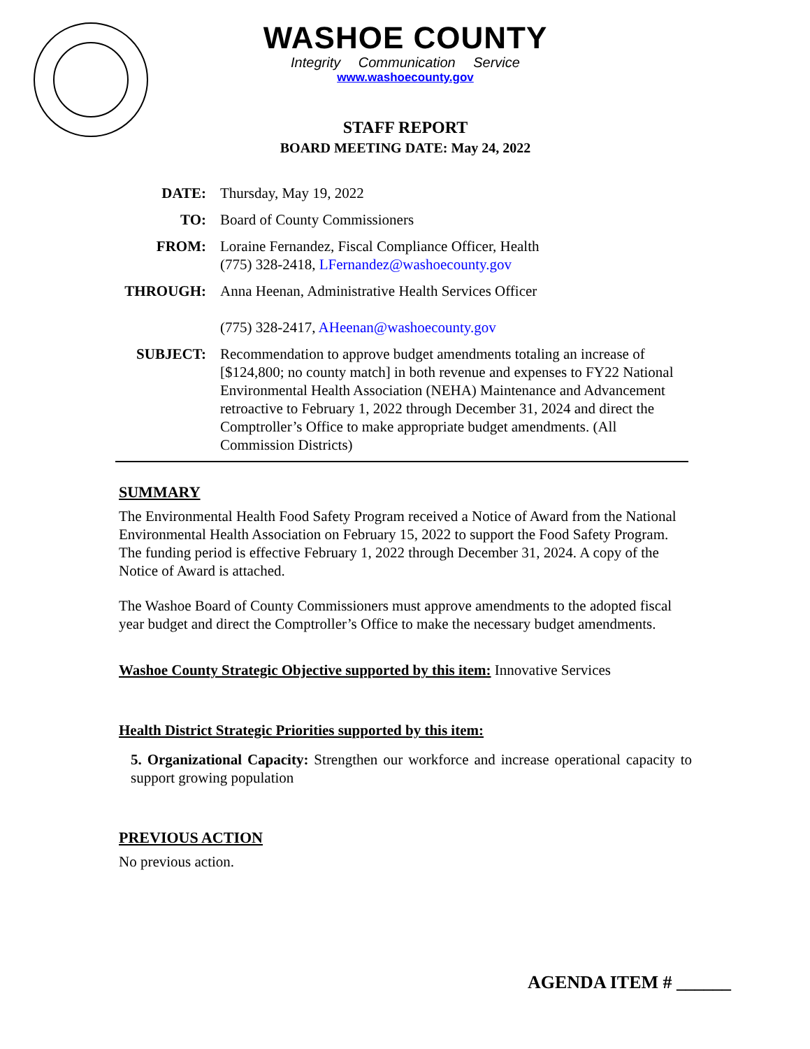WASHOE COUNTY
Integrity Communication Service
www.washoecounty.gov
STAFF REPORT
BOARD MEETING DATE: May 24, 2022
| DATE: | Thursday, May 19, 2022 |
| TO: | Board of County Commissioners |
| FROM: | Loraine Fernandez, Fiscal Compliance Officer, Health (775) 328-2418, LFernandez@washoecounty.gov |
| THROUGH: | Anna Heenan, Administrative Health Services Officer (775) 328-2417, AHeenan@washoecounty.gov |
| SUBJECT: | Recommendation to approve budget amendments totaling an increase of [$124,800; no county match] in both revenue and expenses to FY22 National Environmental Health Association (NEHA) Maintenance and Advancement retroactive to February 1, 2022 through December 31, 2024 and direct the Comptroller’s Office to make appropriate budget amendments. (All Commission Districts) |
SUMMARY
The Environmental Health Food Safety Program received a Notice of Award from the National Environmental Health Association on February 15, 2022 to support the Food Safety Program. The funding period is effective February 1, 2022 through December 31, 2024. A copy of the Notice of Award is attached.
The Washoe Board of County Commissioners must approve amendments to the adopted fiscal year budget and direct the Comptroller’s Office to make the necessary budget amendments.
Washoe County Strategic Objective supported by this item: Innovative Services
Health District Strategic Priorities supported by this item:
5. Organizational Capacity: Strengthen our workforce and increase operational capacity to support growing population
PREVIOUS ACTION
No previous action.
AGENDA ITEM # ______